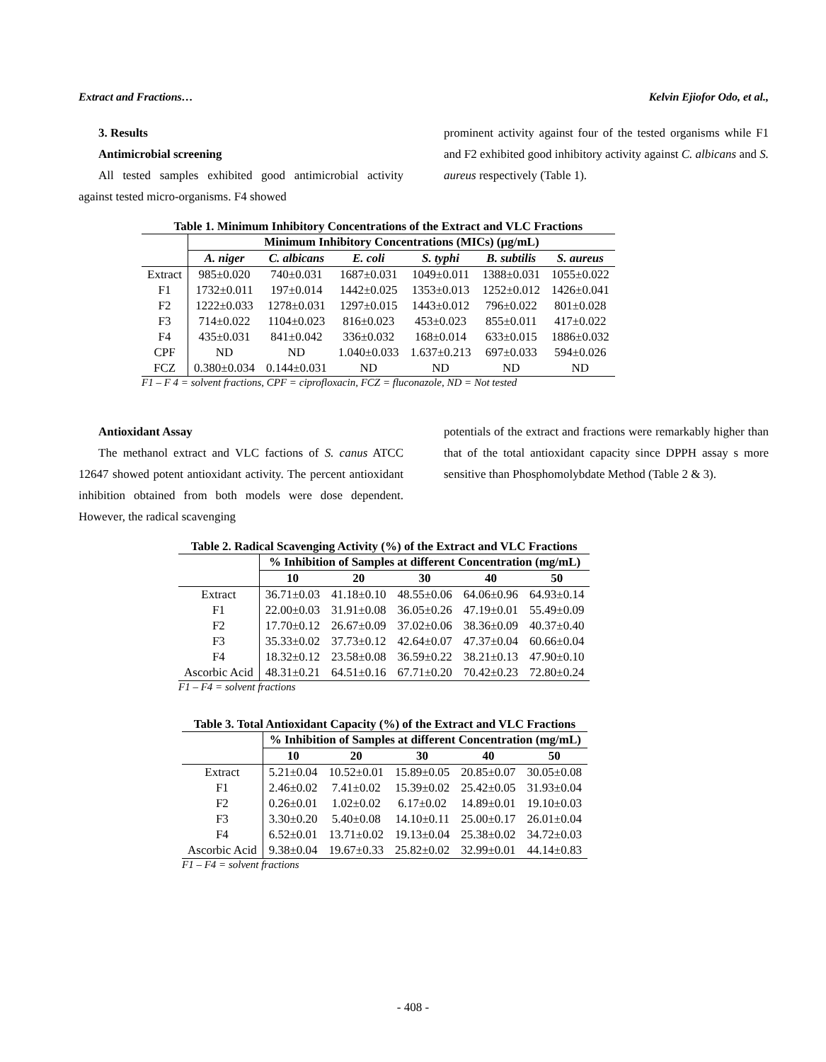Extract and Fractions… Kelvin Ejiofor Odo, et al.,
3. Results
Antimicrobial screening
All tested samples exhibited good antimicrobial activity against tested micro-organisms. F4 showed
prominent activity against four of the tested organisms while F1 and F2 exhibited good inhibitory activity against C. albicans and S. aureus respectively (Table 1).
Table 1. Minimum Inhibitory Concentrations of the Extract and VLC Fractions
| | Minimum Inhibitory Concentrations (MICs) (μg/mL) | | | | | |
| --- | --- | --- | --- | --- | --- | --- |
| | A. niger | C. albicans | E. coli | S. typhi | B. subtilis | S. aureus |
| Extract | 985±0.020 | 740±0.031 | 1687±0.031 | 1049±0.011 | 1388±0.031 | 1055±0.022 |
| F1 | 1732±0.011 | 197±0.014 | 1442±0.025 | 1353±0.013 | 1252±0.012 | 1426±0.041 |
| F2 | 1222±0.033 | 1278±0.031 | 1297±0.015 | 1443±0.012 | 796±0.022 | 801±0.028 |
| F3 | 714±0.022 | 1104±0.023 | 816±0.023 | 453±0.023 | 855±0.011 | 417±0.022 |
| F4 | 435±0.031 | 841±0.042 | 336±0.032 | 168±0.014 | 633±0.015 | 1886±0.032 |
| CPF | ND | ND | 1.040±0.033 | 1.637±0.213 | 697±0.033 | 594±0.026 |
| FCZ | 0.380±0.034 | 0.144±0.031 | ND | ND | ND | ND |
F1 – F 4 = solvent fractions, CPF = ciprofloxacin, FCZ = fluconazole, ND = Not tested
Antioxidant Assay
The methanol extract and VLC factions of S. canus ATCC 12647 showed potent antioxidant activity. The percent antioxidant inhibition obtained from both models were dose dependent. However, the radical scavenging
potentials of the extract and fractions were remarkably higher than that of the total antioxidant capacity since DPPH assay s more sensitive than Phosphomolybdate Method (Table 2 & 3).
Table 2. Radical Scavenging Activity (%) of the Extract and VLC Fractions
| | % Inhibition of Samples at different Concentration (mg/mL) | | | | |
| --- | --- | --- | --- | --- | --- |
| | 10 | 20 | 30 | 40 | 50 |
| Extract | 36.71±0.03 | 41.18±0.10 | 48.55±0.06 | 64.06±0.96 | 64.93±0.14 |
| F1 | 22.00±0.03 | 31.91±0.08 | 36.05±0.26 | 47.19±0.01 | 55.49±0.09 |
| F2 | 17.70±0.12 | 26.67±0.09 | 37.02±0.06 | 38.36±0.09 | 40.37±0.40 |
| F3 | 35.33±0.02 | 37.73±0.12 | 42.64±0.07 | 47.37±0.04 | 60.66±0.04 |
| F4 | 18.32±0.12 | 23.58±0.08 | 36.59±0.22 | 38.21±0.13 | 47.90±0.10 |
| Ascorbic Acid | 48.31±0.21 | 64.51±0.16 | 67.71±0.20 | 70.42±0.23 | 72.80±0.24 |
F1 – F4 = solvent fractions
Table 3. Total Antioxidant Capacity (%) of the Extract and VLC Fractions
| | % Inhibition of Samples at different Concentration (mg/mL) | | | | |
| --- | --- | --- | --- | --- | --- |
| | 10 | 20 | 30 | 40 | 50 |
| Extract | 5.21±0.04 | 10.52±0.01 | 15.89±0.05 | 20.85±0.07 | 30.05±0.08 |
| F1 | 2.46±0.02 | 7.41±0.02 | 15.39±0.02 | 25.42±0.05 | 31.93±0.04 |
| F2 | 0.26±0.01 | 1.02±0.02 | 6.17±0.02 | 14.89±0.01 | 19.10±0.03 |
| F3 | 3.30±0.20 | 5.40±0.08 | 14.10±0.11 | 25.00±0.17 | 26.01±0.04 |
| F4 | 6.52±0.01 | 13.71±0.02 | 19.13±0.04 | 25.38±0.02 | 34.72±0.03 |
| Ascorbic Acid | 9.38±0.04 | 19.67±0.33 | 25.82±0.02 | 32.99±0.01 | 44.14±0.83 |
F1 – F4 = solvent fractions
- 408 -